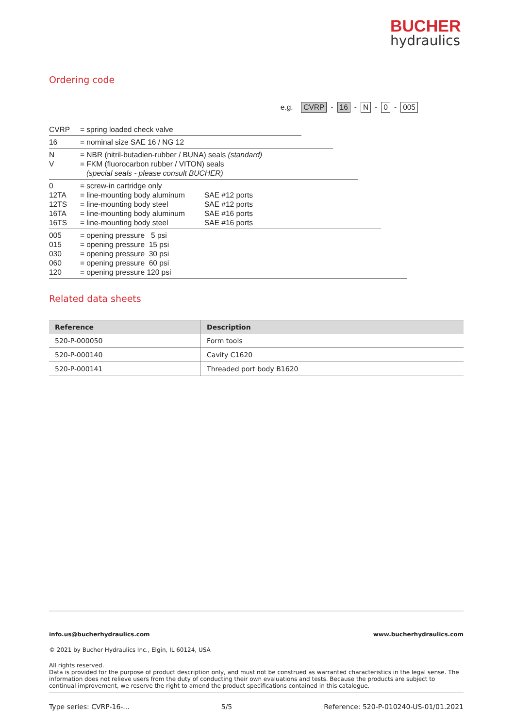BUCHER
hydraulics
Ordering code
e.g. CVRP - 16 - N - 0 - 005
CVRP
= spring loaded check valve
16
= nominal size SAE 16 / NG 12
N
V
= NBR (nitril-butadien-rubber / BUNA) seals (standard)
= FKM (fluorocarbon rubber / VITON) seals
(special seals - please consult BUCHER)
0
12TA
12TS
16TA
16TS
= screw-in cartridge only
= line-mounting body aluminum
= line-mounting body steel
= line-mounting body aluminum
= line-mounting body steel
SAE #12 ports
SAE #12 ports
SAE #16 ports
SAE #16 ports
005
015
030
060
120
= opening pressure 5 psi
= opening pressure 15 psi
= opening pressure 30 psi
= opening pressure 60 psi
= opening pressure 120 psi
Related data sheets
| Reference | Description |
| --- | --- |
| 520-P-000050 | Form tools |
| 520-P-000140 | Cavity C1620 |
| 520-P-000141 | Threaded port body B1620 |
info.us@bucherhydraulics.com www.bucherhydraulics.com
© 2021 by Bucher Hydraulics Inc., Elgin, IL 60124, USA
All rights reserved.
Data is provided for the purpose of product description only, and must not be construed as warranted characteristics in the legal sense. The information does not relieve users from the duty of conducting their own evaluations and tests. Because the products are subject to continual improvement, we reserve the right to amend the product specifications contained in this catalogue.
Type series: CVRP-16-... 5/5 Reference: 520-P-010240-US-01/01.2021